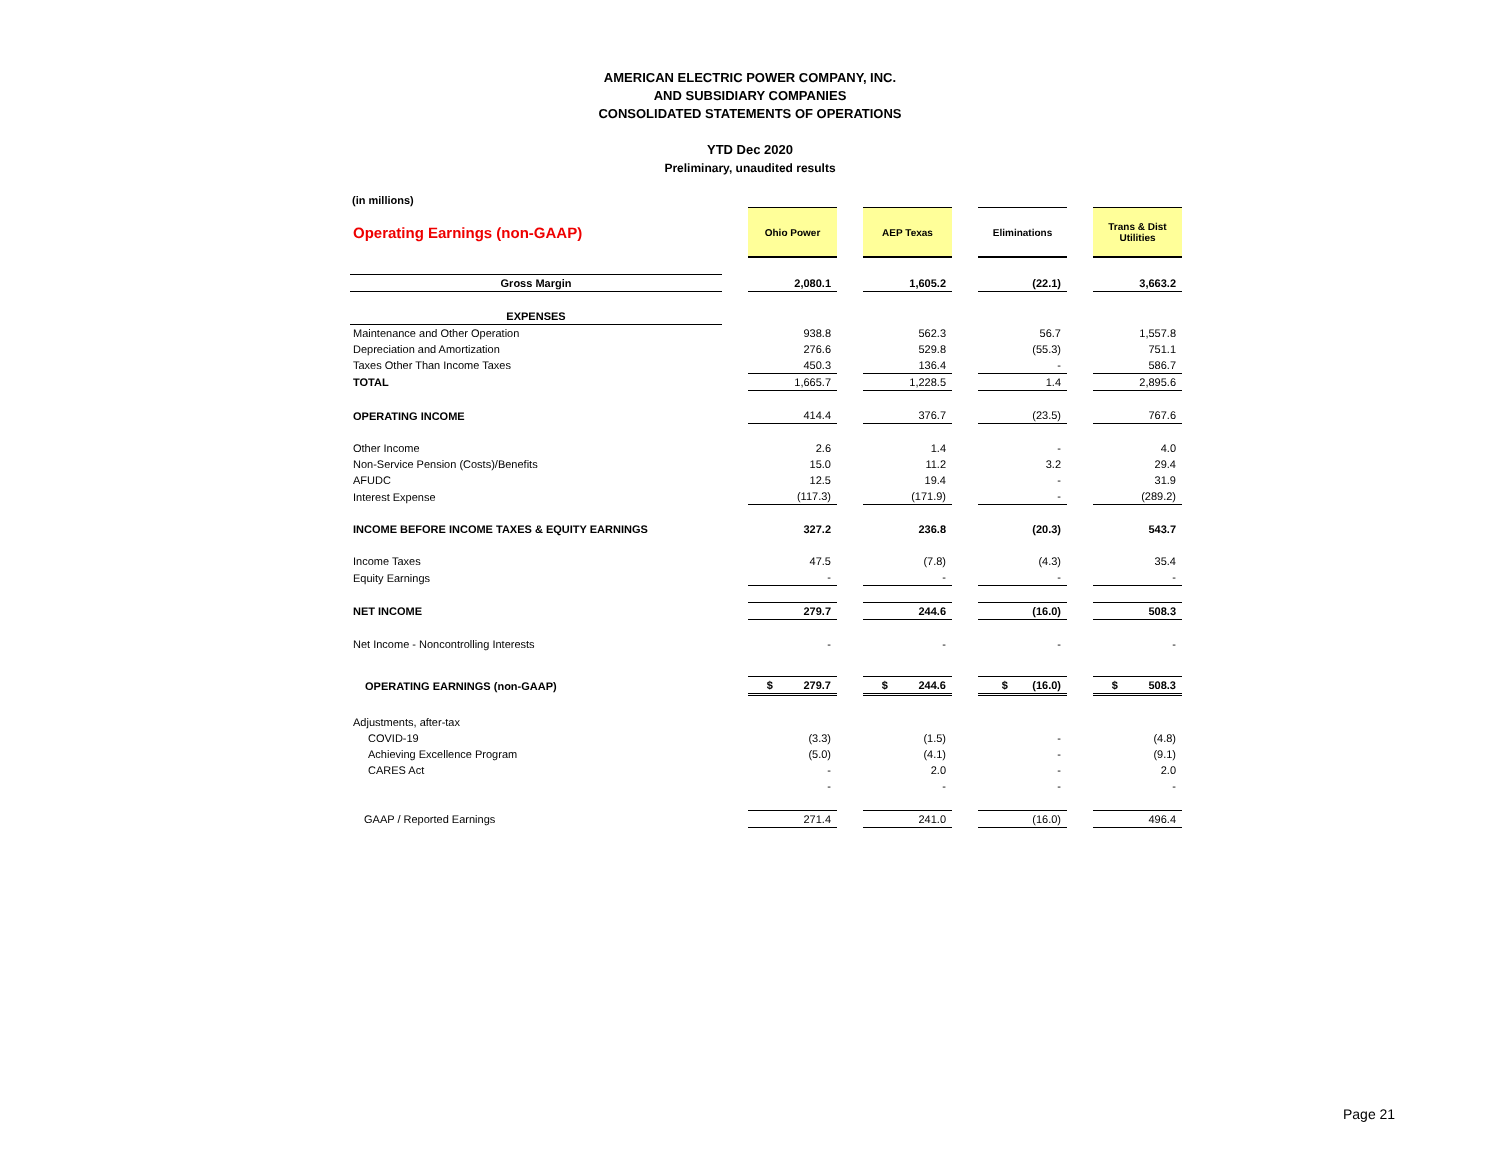AMERICAN ELECTRIC POWER COMPANY, INC.
AND SUBSIDIARY COMPANIES
CONSOLIDATED STATEMENTS OF OPERATIONS
YTD Dec 2020
Preliminary, unaudited results
(in millions)
| Operating Earnings (non-GAAP) | | Ohio Power | | AEP Texas | | Eliminations | | Trans & Dist Utilities |
| --- | --- | --- | --- | --- | --- | --- | --- | --- |
| Gross Margin | | 2,080.1 | | 1,605.2 | | (22.1) | | 3,663.2 |
| EXPENSES | | | | | | | | |
| Maintenance and Other Operation | | 938.8 | | 562.3 | | 56.7 | | 1,557.8 |
| Depreciation and Amortization | | 276.6 | | 529.8 | | (55.3) | | 751.1 |
| Taxes Other Than Income Taxes | | 450.3 | | 136.4 | | - | | 586.7 |
| TOTAL | | 1,665.7 | | 1,228.5 | | 1.4 | | 2,895.6 |
| OPERATING INCOME | | 414.4 | | 376.7 | | (23.5) | | 767.6 |
| Other Income | | 2.6 | | 1.4 | | - | | 4.0 |
| Non-Service Pension (Costs)/Benefits | | 15.0 | | 11.2 | | 3.2 | | 29.4 |
| AFUDC | | 12.5 | | 19.4 | | - | | 31.9 |
| Interest Expense | | (117.3) | | (171.9) | | - | | (289.2) |
| INCOME BEFORE INCOME TAXES & EQUITY EARNINGS | | 327.2 | | 236.8 | | (20.3) | | 543.7 |
| Income Taxes | | 47.5 | | (7.8) | | (4.3) | | 35.4 |
| Equity Earnings | | - | | - | | - | | - |
| NET INCOME | | 279.7 | | 244.6 | | (16.0) | | 508.3 |
| Net Income - Noncontrolling Interests | | - | | - | | - | | - |
| OPERATING EARNINGS (non-GAAP) | | $ 279.7 | | $ 244.6 | | $ (16.0) | | $ 508.3 |
| Adjustments, after-tax | | | | | | | | |
| COVID-19 | | (3.3) | | (1.5) | | - | | (4.8) |
| Achieving Excellence Program | | (5.0) | | (4.1) | | - | | (9.1) |
| CARES Act | | - | | 2.0 | | - | | 2.0 |
| | | - | | - | | - | | - |
| GAAP / Reported Earnings | | 271.4 | | 241.0 | | (16.0) | | 496.4 |
Page 21